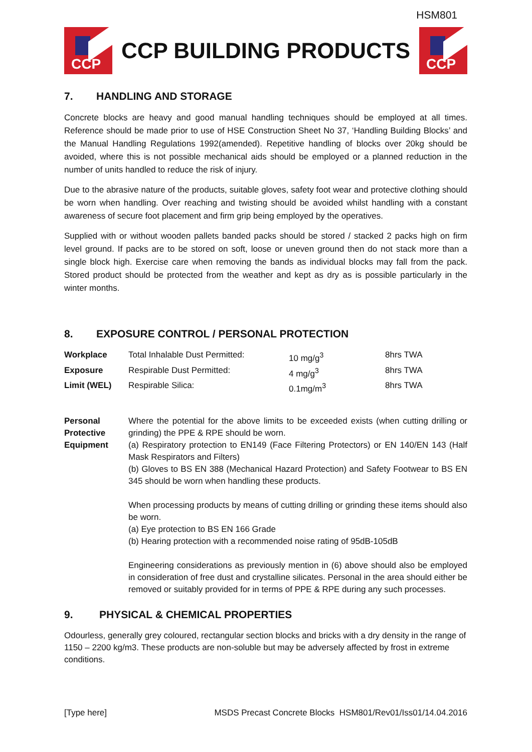HSM801
CCP
CCP BUILDING PRODUCTS
CCP
7. HANDLING AND STORAGE
Concrete blocks are heavy and good manual handling techniques should be employed at all times. Reference should be made prior to use of HSE Construction Sheet No 37, ‘Handling Building Blocks’ and the Manual Handling Regulations 1992(amended). Repetitive handling of blocks over 20kg should be avoided, where this is not possible mechanical aids should be employed or a planned reduction in the number of units handled to reduce the risk of injury.
Due to the abrasive nature of the products, suitable gloves, safety foot wear and protective clothing should be worn when handling. Over reaching and twisting should be avoided whilst handling with a constant awareness of secure foot placement and firm grip being employed by the operatives.
Supplied with or without wooden pallets banded packs should be stored / stacked 2 packs high on firm level ground. If packs are to be stored on soft, loose or uneven ground then do not stack more than a single block high. Exercise care when removing the bands as individual blocks may fall from the pack. Stored product should be protected from the weather and kept as dry as is possible particularly in the winter months.
8. EXPOSURE CONTROL / PERSONAL PROTECTION
| Workplace | Total Inhalable Dust Permitted: | 10 mg/g<sup>3</sup> | 8hrs TWA |
| Exposure | Respirable Dust Permitted: | 4 mg/g<sup>3</sup> | 8hrs TWA |
| Limit (WEL) | Respirable Silica: | 0.1mg/m<sup>3</sup> | 8hrs TWA |
| Personal Protective Equipment | Where the potential for the above limits to be exceeded exists (when cutting drilling or grinding) the PPE & RPE should be worn. (a) Respiratory protection to EN149 (Face Filtering Protectors) or EN 140/EN 143 (Half Mask Respirators and Filters) (b) Gloves to BS EN 388 (Mechanical Hazard Protection) and Safety Footwear to BS EN 345 should be worn when handling these products. When processing products by means of cutting drilling or grinding these items should also be worn. (a) Eye protection to BS EN 166 Grade (b) Hearing protection with a recommended noise rating of 95dB-105dB Engineering considerations as previously mention in (6) above should also be employed in consideration of free dust and crystalline silicates. Personal in the area should either be removed or suitably provided for in terms of PPE & RPE during any such processes. |
9. PHYSICAL & CHEMICAL PROPERTIES
Odourless, generally grey coloured, rectangular section blocks and bricks with a dry density in the range of 1150 – 2200 kg/m3. These products are non-soluble but may be adversely affected by frost in extreme conditions.
[Type here] MSDS Precast Concrete Blocks HSM801/Rev01/Iss01/14.04.2016